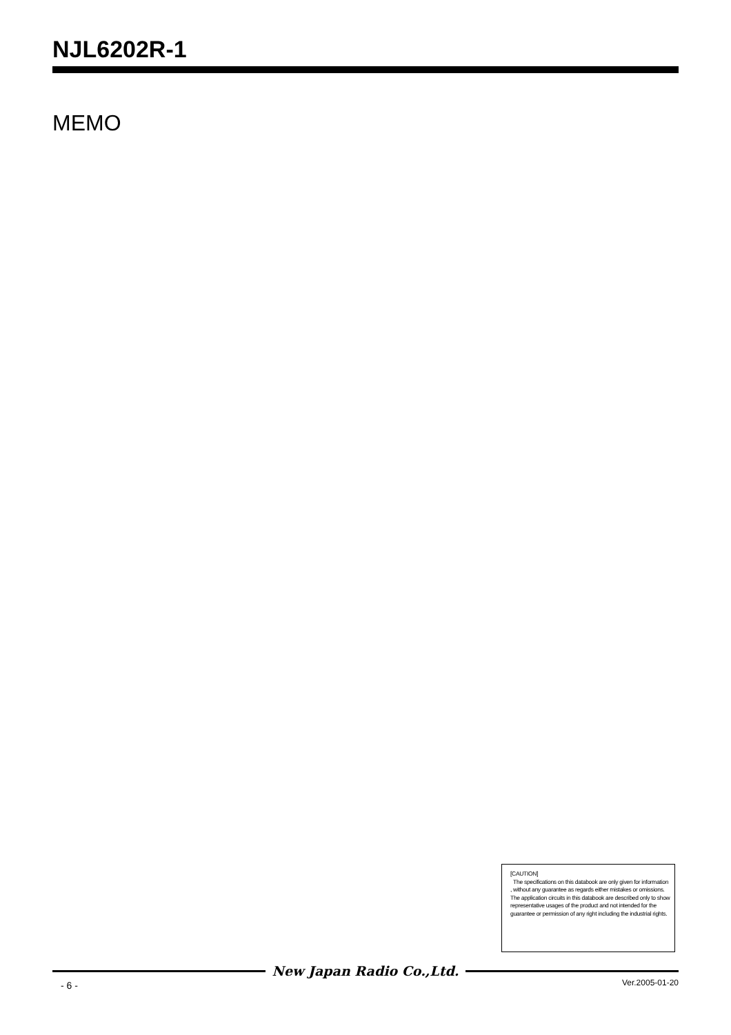NJL6202R-1
MEMO
[CAUTION]
The specifications on this databook are only given for information , without any guarantee as regards either mistakes or omissions. The application circuits in this databook are described only to show representative usages of the product and not intended for the guarantee or permission of any right including the industrial rights.
New Japan Radio Co.,Ltd.
- 6 - Ver.2005-01-20